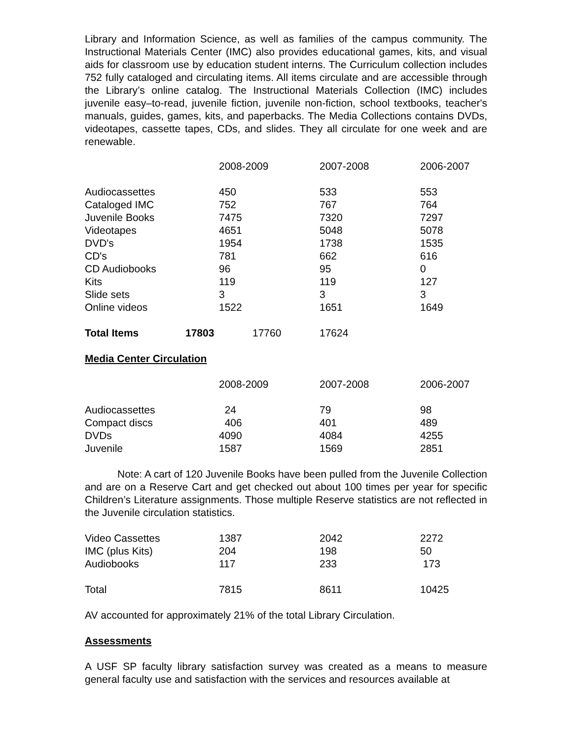Library and Information Science, as well as families of the campus community. The Instructional Materials Center (IMC) also provides educational games, kits, and visual aids for classroom use by education student interns. The Curriculum collection includes 752 fully cataloged and circulating items. All items circulate and are accessible through the Library’s online catalog. The Instructional Materials Collection (IMC) includes juvenile easy–to-read, juvenile fiction, juvenile non-fiction, school textbooks, teacher's manuals, guides, games, kits, and paperbacks. The Media Collections contains DVDs, videotapes, cassette tapes, CDs, and slides. They all circulate for one week and are renewable.
| | 2008-2009 | 2007-2008 | 2006-2007 |
| --- | --- | --- | --- |
| Audiocassettes | 450 | 533 | 553 |
| Cataloged IMC | 752 | 767 | 764 |
| Juvenile Books | 7475 | 7320 | 7297 |
| Videotapes | 4651 | 5048 | 5078 |
| DVD's | 1954 | 1738 | 1535 |
| CD's | 781 | 662 | 616 |
| CD Audiobooks | 96 | 95 | 0 |
| Kits | 119 | 119 | 127 |
| Slide sets | 3 | 3 | 3 |
| Online videos | 1522 | 1651 | 1649 |
Total Items 17803 17760 17624
Media Center Circulation
| | 2008-2009 | 2007-2008 | 2006-2007 |
| --- | --- | --- | --- |
| Audiocassettes | 24 | 79 | 98 |
| Compact discs | 406 | 401 | 489 |
| DVDs | 4090 | 4084 | 4255 |
| Juvenile | 1587 | 1569 | 2851 |
Note: A cart of 120 Juvenile Books have been pulled from the Juvenile Collection and are on a Reserve Cart and get checked out about 100 times per year for specific Children’s Literature assignments. Those multiple Reserve statistics are not reflected in the Juvenile circulation statistics.
| Video Cassettes | 1387 | 2042 | 2272 |
| IMC (plus Kits) | 204 | 198 | 50 |
| Audiobooks | 117 | 233 | 173 |
| Total | 7815 | 8611 | 10425 |
AV accounted for approximately 21% of the total Library Circulation.
Assessments
A USF SP faculty library satisfaction survey was created as a means to measure general faculty use and satisfaction with the services and resources available at